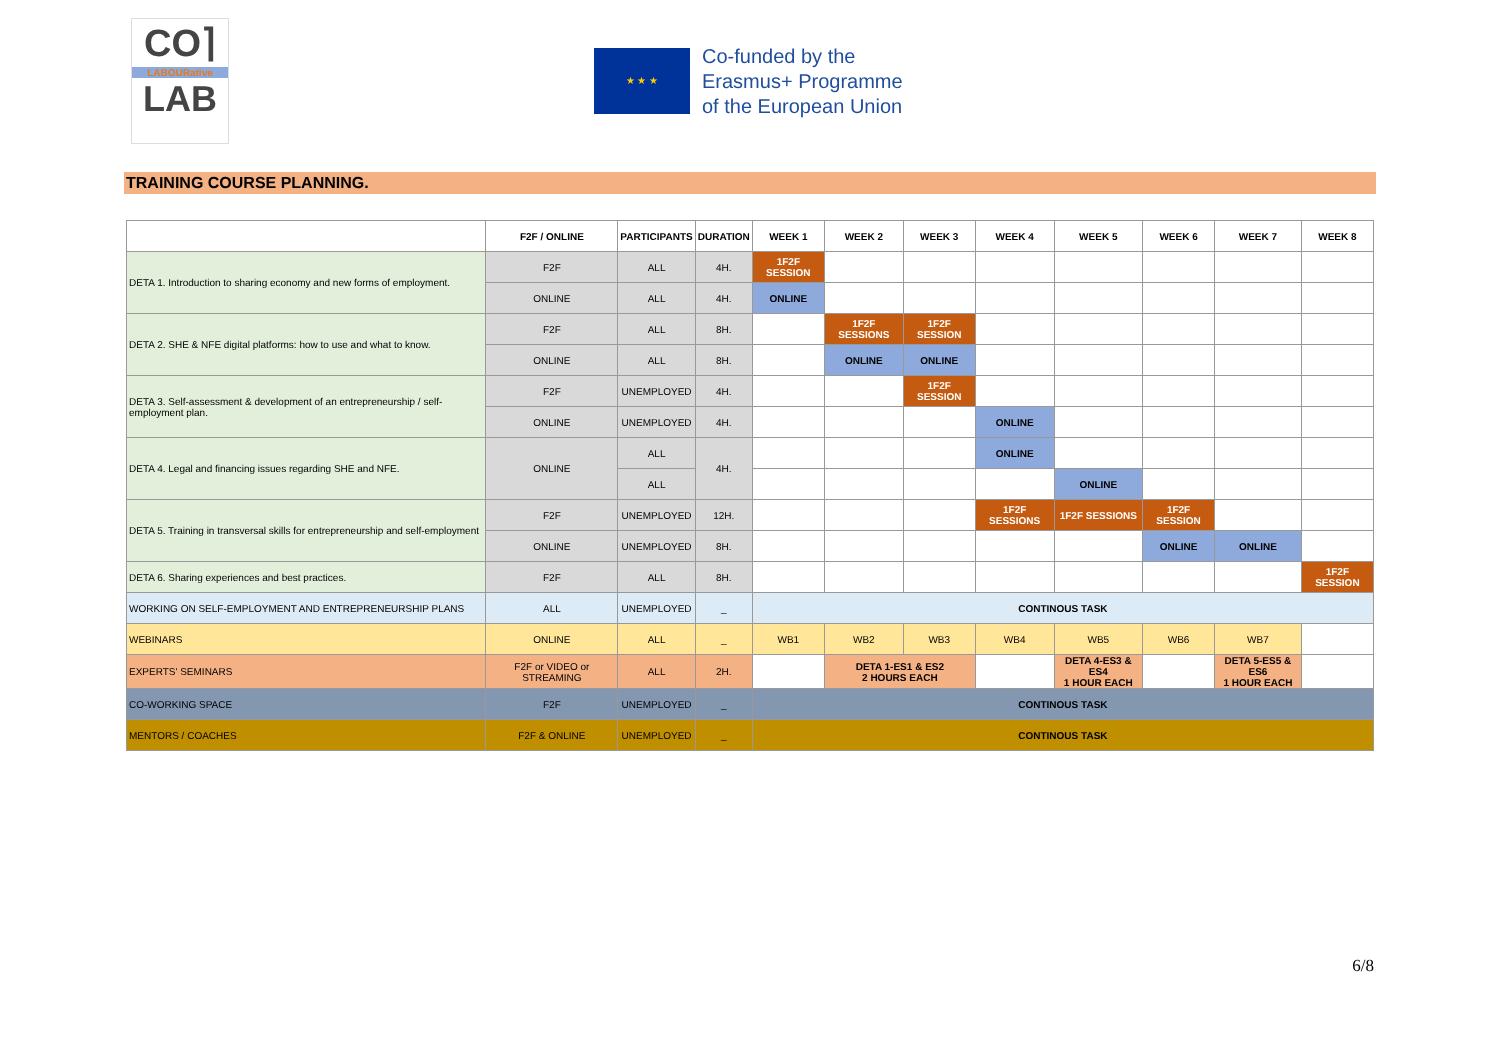CO⌉
LABOURative
LAB
★ ★ ★
Co-funded by the
Erasmus+ Programme
of the European Union
TRAINING COURSE PLANNING.
| | F2F / ONLINE | PARTICIPANTS | DURATION | WEEK 1 | WEEK 2 | WEEK 3 | WEEK 4 | WEEK 5 | WEEK 6 | WEEK 7 | WEEK 8 |
| --- | --- | --- | --- | --- | --- | --- | --- | --- | --- | --- | --- |
| DETA 1. Introduction to sharing economy and new forms of employment. | F2F | ALL | 4H. | 1F2F SESSION | | | | | | | |
| | ONLINE | ALL | 4H. | ONLINE | | | | | | | |
| DETA 2. SHE & NFE digital platforms: how to use and what to know. | F2F | ALL | 8H. | | 1F2F SESSIONS | 1F2F SESSION | | | | | |
| | ONLINE | ALL | 8H. | | ONLINE | ONLINE | | | | | |
| DETA 3. Self-assessment & development of an entrepreneurship / self-employment plan. | F2F | UNEMPLOYED | 4H. | | | 1F2F SESSION | | | | | |
| | ONLINE | UNEMPLOYED | 4H. | | | | ONLINE | | | | |
| DETA 4. Legal and financing issues regarding SHE and NFE. | ONLINE | ALL | 4H. | | | | ONLINE | | | | |
| | | ALL | | | | | | ONLINE | | | |
| DETA 5. Training in transversal skills for entrepreneurship and self-employment | F2F | UNEMPLOYED | 12H. | | | | 1F2F SESSIONS | 1F2F SESSIONS | 1F2F SESSION | | |
| | ONLINE | UNEMPLOYED | 8H. | | | | | | ONLINE | ONLINE | |
| DETA 6. Sharing experiences and best practices. | F2F | ALL | 8H. | | | | | | | | 1F2F SESSION |
| WORKING ON SELF-EMPLOYMENT AND ENTREPRENEURSHIP PLANS | ALL | UNEMPLOYED | _ | CONTINOUS TASK | | | | | | | |
| WEBINARS | ONLINE | ALL | _ | WB1 | WB2 | WB3 | WB4 | WB5 | WB6 | WB7 | |
| EXPERTS' SEMINARS | F2F or VIDEO or STREAMING | ALL | 2H. | | DETA 1-ES1 & ES2 2 HOURS EACH | | | DETA 4-ES3 & ES4 1 HOUR EACH | | DETA 5-ES5 & ES6 1 HOUR EACH | |
| CO-WORKING SPACE | F2F | UNEMPLOYED | _ | CONTINOUS TASK | | | | | | | |
| MENTORS / COACHES | F2F & ONLINE | UNEMPLOYED | _ | CONTINOUS TASK | | | | | | | |
6/8